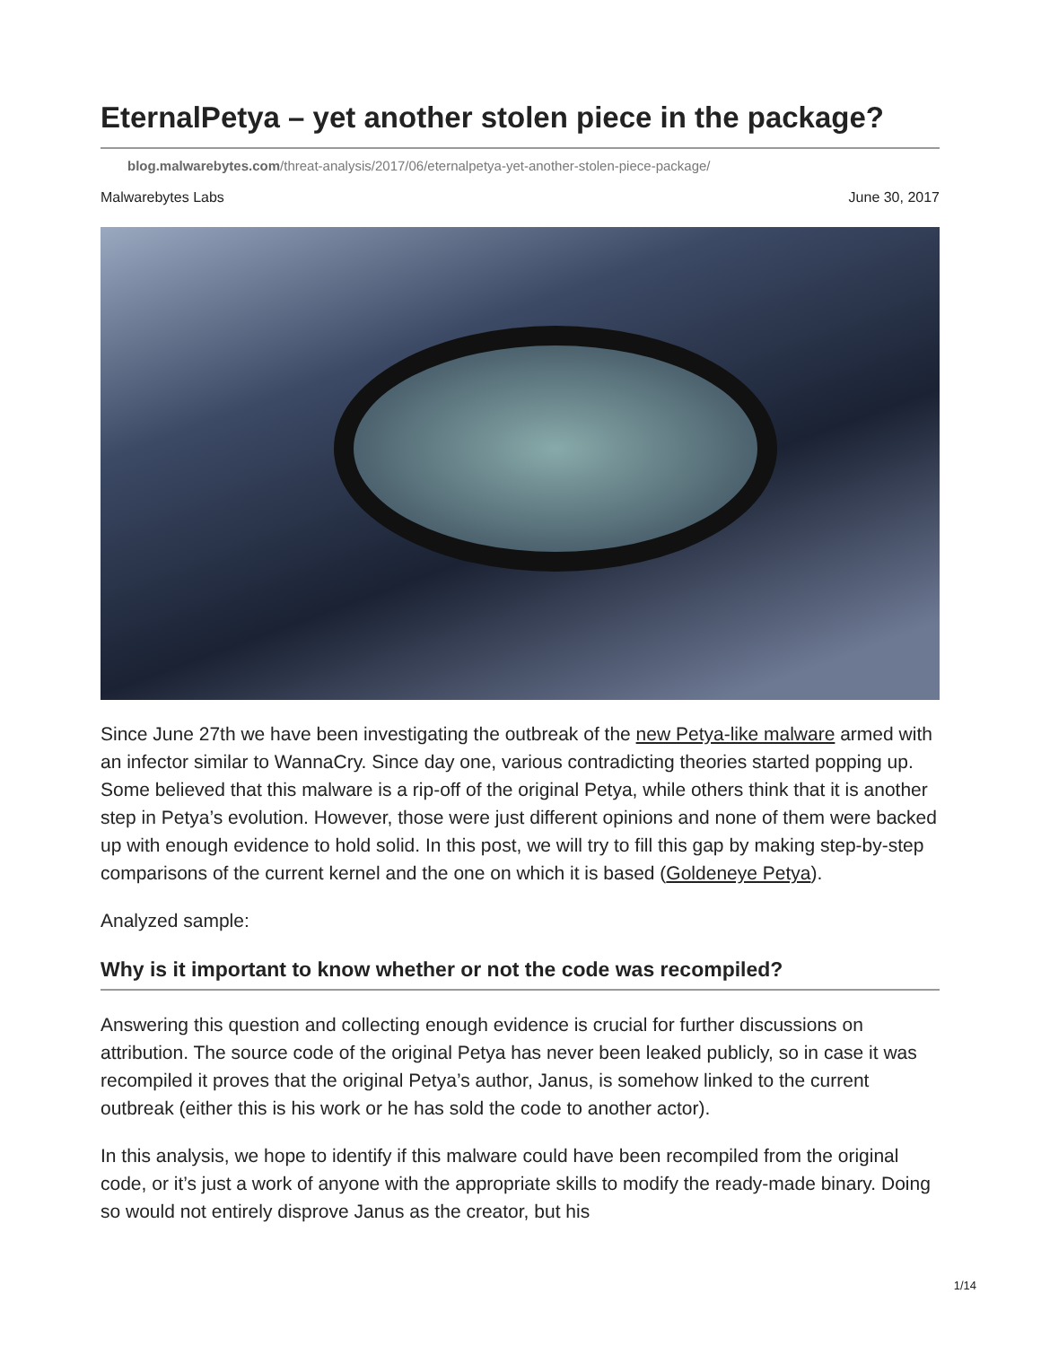EternalPetya – yet another stolen piece in the package?
blog.malwarebytes.com/threat-analysis/2017/06/eternalpetya-yet-another-stolen-piece-package/
Malwarebytes Labs June 30, 2017
Since June 27th we have been investigating the outbreak of the new Petya-like malware armed with an infector similar to WannaCry. Since day one, various contradicting theories started popping up. Some believed that this malware is a rip-off of the original Petya, while others think that it is another step in Petya’s evolution. However, those were just different opinions and none of them were backed up with enough evidence to hold solid. In this post, we will try to fill this gap by making step-by-step comparisons of the current kernel and the one on which it is based (Goldeneye Petya).
Analyzed sample:
Why is it important to know whether or not the code was recompiled?
Answering this question and collecting enough evidence is crucial for further discussions on attribution. The source code of the original Petya has never been leaked publicly, so in case it was recompiled it proves that the original Petya’s author, Janus, is somehow linked to the current outbreak (either this is his work or he has sold the code to another actor).
In this analysis, we hope to identify if this malware could have been recompiled from the original code, or it’s just a work of anyone with the appropriate skills to modify the ready-made binary. Doing so would not entirely disprove Janus as the creator, but his
1/14